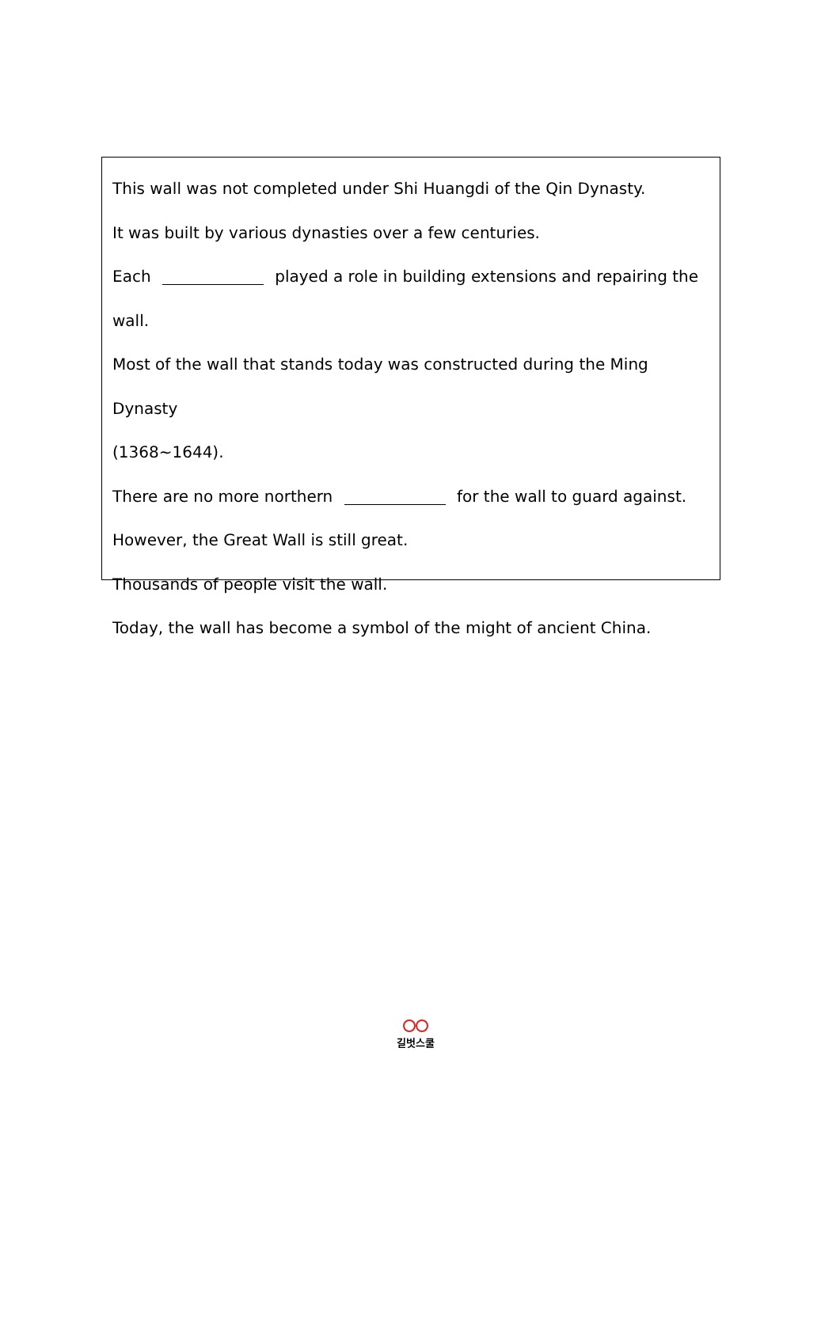This wall was not completed under Shi Huangdi of the Qin Dynasty.
It was built by various dynasties over a few centuries.
Each played a role in building extensions and repairing the wall.
Most of the wall that stands today was constructed during the Ming Dynasty
(1368~1644).
There are no more northern for the wall to guard against.
However, the Great Wall is still great.
Thousands of people visit the wall.
Today, the wall has become a symbol of the might of ancient China.
길벗스쿨